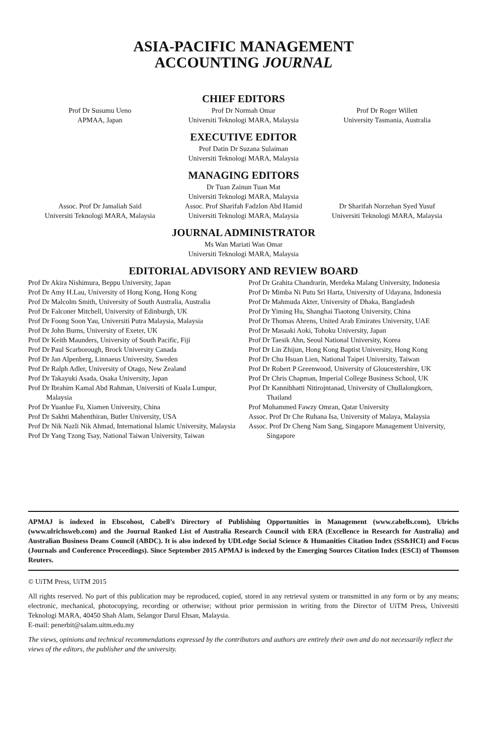ASIA-PACIFIC MANAGEMENT
ACCOUNTING JOURNAL
CHIEF EDITORS
Prof Dr Susumu Ueno
APMAA, Japan
Prof Dr Normah Omar
Universiti Teknologi MARA, Malaysia
Prof Dr Roger Willett
University Tasmania, Australia
EXECUTIVE EDITOR
Prof Datin Dr Suzana Sulaiman
Universiti Teknologi MARA, Malaysia
MANAGING EDITORS
Dr Tuan Zainun Tuan Mat
Universiti Teknologi MARA, Malaysia
Assoc. Prof Dr Jamaliah Said
Universiti Teknologi MARA, Malaysia
Assoc. Prof Sharifah Fadzlon Abd Hamid
Universiti Teknologi MARA, Malaysia
Dr Sharifah Norzehan Syed Yusuf
Universiti Teknologi MARA, Malaysia
JOURNAL ADMINISTRATOR
Ms Wan Mariati Wan Omar
Universiti Teknologi MARA, Malaysia
EDITORIAL ADVISORY AND REVIEW BOARD
Prof Dr Akira Nishimura, Beppu University, Japan
Prof Dr Amy H.Lau, University of Hong Kong, Hong Kong
Prof Dr Malcolm Smith, University of South Australia, Australia
Prof Dr Falconer Mitchell, University of Edinburgh, UK
Prof Dr Foong Soon Yau, Universiti Putra Malaysia, Malaysia
Prof Dr John Burns, University of Exeter, UK
Prof Dr Keith Maunders, University of South Pacific, Fiji
Prof Dr Paul Scarborough, Brock University Canada
Prof Dr Jan Alpenberg, Linnaeus University, Sweden
Prof Dr Ralph Adler, University of Otago, New Zealand
Prof Dr Takayuki Asada, Osaka University, Japan
Prof Dr Ibrahim Kamal Abd Rahman, Universiti of Kuala Lumpur, Malaysia
Prof Dr Yuanlue Fu, Xiamen University, China
Prof Dr Sakhti Mahenthiran, Butler University, USA
Prof Dr Nik Nazli Nik Ahmad, International Islamic University, Malaysia
Prof Dr Yang Tzong Tsay, National Taiwan University, Taiwan
Prof Dr Grahita Chandrarin, Merdeka Malang University, Indonesia
Prof Dr Mimba Ni Putu Sri Harta, University of Udayana, Indonesia
Prof Dr Mahmuda Akter, University of Dhaka, Bangladesh
Prof Dr Yiming Hu, Shanghai Tiaotong University, China
Prof Dr Thomas Ahrens, United Arab Emirates University, UAE
Prof Dr Masaaki Aoki, Tohoku University, Japan
Prof Dr Taesik Ahn, Seoul National University, Korea
Prof Dr Lin Zhijun, Hong Kong Baptist University, Hong Kong
Prof Dr Chu Hsuan Lien, National Taipei University, Taiwan
Prof Dr Robert P Greenwood, University of Gloucestershire, UK
Prof Dr Chris Chapman, Imperial College Business School, UK
Prof Dr Kannibhatti Nitirojntanad, University of Chullalongkorn, Thailand
Prof Mohammed Fawzy Omran, Qatar University
Assoc. Prof Dr Che Ruhana Isa, University of Malaya, Malaysia
Assoc. Prof Dr Cheng Nam Sang, Singapore Management University, Singapore
APMAJ is indexed in Ebscohost, Cabell’s Directory of Publishing Opportunities in Management (www.cabells.com), Ulrichs (www.ulrichsweb.com) and the Journal Ranked List of Australia Research Council with ERA (Excellence in Research for Australia) and Australian Business Deans Council (ABDC). It is also indexed by UDLedge Social Science & Humanities Citation Index (SS&HCI) and Focus (Journals and Conference Proceedings). Since September 2015 APMAJ is indexed by the Emerging Sources Citation Index (ESCI) of Thomson Reuters.
© UiTM Press, UiTM 2015
All rights reserved. No part of this publication may be reproduced, copied, stored in any retrieval system or transmitted in any form or by any means; electronic, mechanical, photocopying, recording or otherwise; without prior permission in writing from the Director of UiTM Press, Universiti Teknologi MARA, 40450 Shah Alam, Selangor Darul Ehsan, Malaysia.
E-mail: penerbit@salam.uitm.edu.my
The views, opinions and technical recommendations expressed by the contributors and authors are entirely their own and do not necessarily reflect the views of the editors, the publisher and the university.